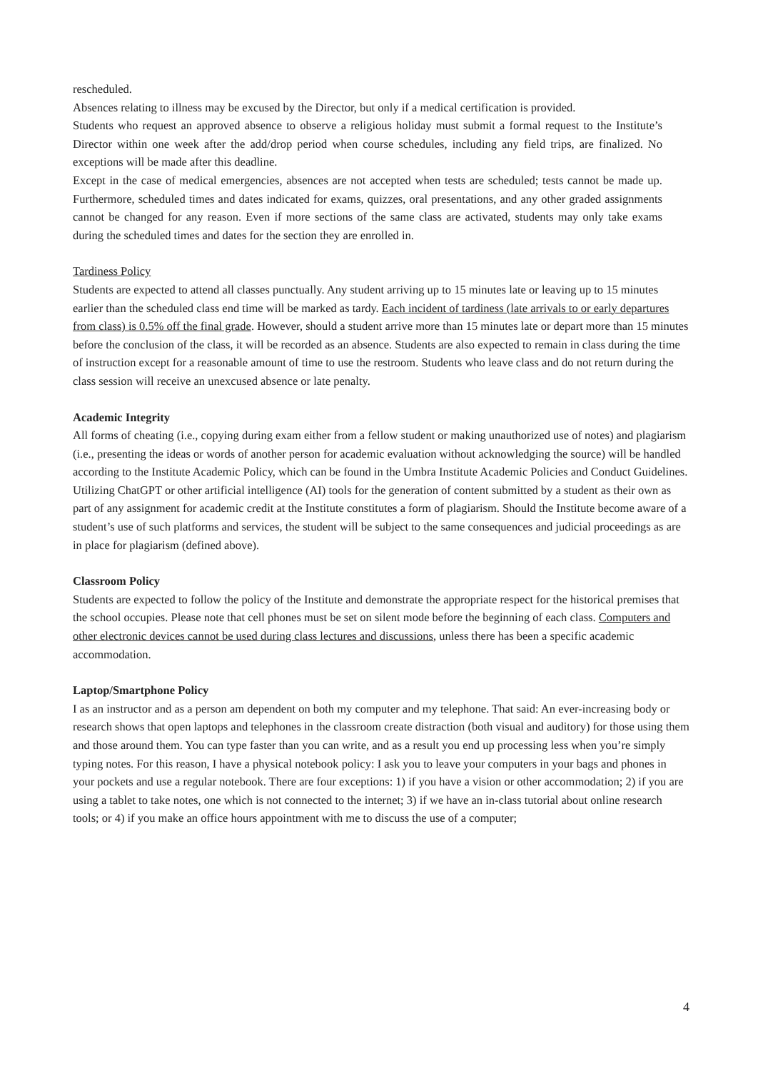rescheduled.
Absences relating to illness may be excused by the Director, but only if a medical certification is provided.
Students who request an approved absence to observe a religious holiday must submit a formal request to the Institute’s Director within one week after the add/drop period when course schedules, including any field trips, are finalized. No exceptions will be made after this deadline.
Except in the case of medical emergencies, absences are not accepted when tests are scheduled; tests cannot be made up. Furthermore, scheduled times and dates indicated for exams, quizzes, oral presentations, and any other graded assignments cannot be changed for any reason. Even if more sections of the same class are activated, students may only take exams during the scheduled times and dates for the section they are enrolled in.
Tardiness Policy
Students are expected to attend all classes punctually. Any student arriving up to 15 minutes late or leaving up to 15 minutes earlier than the scheduled class end time will be marked as tardy. Each incident of tardiness (late arrivals to or early departures from class) is 0.5% off the final grade. However, should a student arrive more than 15 minutes late or depart more than 15 minutes before the conclusion of the class, it will be recorded as an absence. Students are also expected to remain in class during the time of instruction except for a reasonable amount of time to use the restroom. Students who leave class and do not return during the class session will receive an unexcused absence or late penalty.
Academic Integrity
All forms of cheating (i.e., copying during exam either from a fellow student or making unauthorized use of notes) and plagiarism (i.e., presenting the ideas or words of another person for academic evaluation without acknowledging the source) will be handled according to the Institute Academic Policy, which can be found in the Umbra Institute Academic Policies and Conduct Guidelines. Utilizing ChatGPT or other artificial intelligence (AI) tools for the generation of content submitted by a student as their own as part of any assignment for academic credit at the Institute constitutes a form of plagiarism. Should the Institute become aware of a student’s use of such platforms and services, the student will be subject to the same consequences and judicial proceedings as are in place for plagiarism (defined above).
Classroom Policy
Students are expected to follow the policy of the Institute and demonstrate the appropriate respect for the historical premises that the school occupies. Please note that cell phones must be set on silent mode before the beginning of each class. Computers and other electronic devices cannot be used during class lectures and discussions, unless there has been a specific academic accommodation.
Laptop/Smartphone Policy
I as an instructor and as a person am dependent on both my computer and my telephone. That said: An ever-increasing body or research shows that open laptops and telephones in the classroom create distraction (both visual and auditory) for those using them and those around them. You can type faster than you can write, and as a result you end up processing less when you’re simply typing notes. For this reason, I have a physical notebook policy: I ask you to leave your computers in your bags and phones in your pockets and use a regular notebook. There are four exceptions: 1) if you have a vision or other accommodation; 2) if you are using a tablet to take notes, one which is not connected to the internet; 3) if we have an in-class tutorial about online research tools; or 4) if you make an office hours appointment with me to discuss the use of a computer;
4